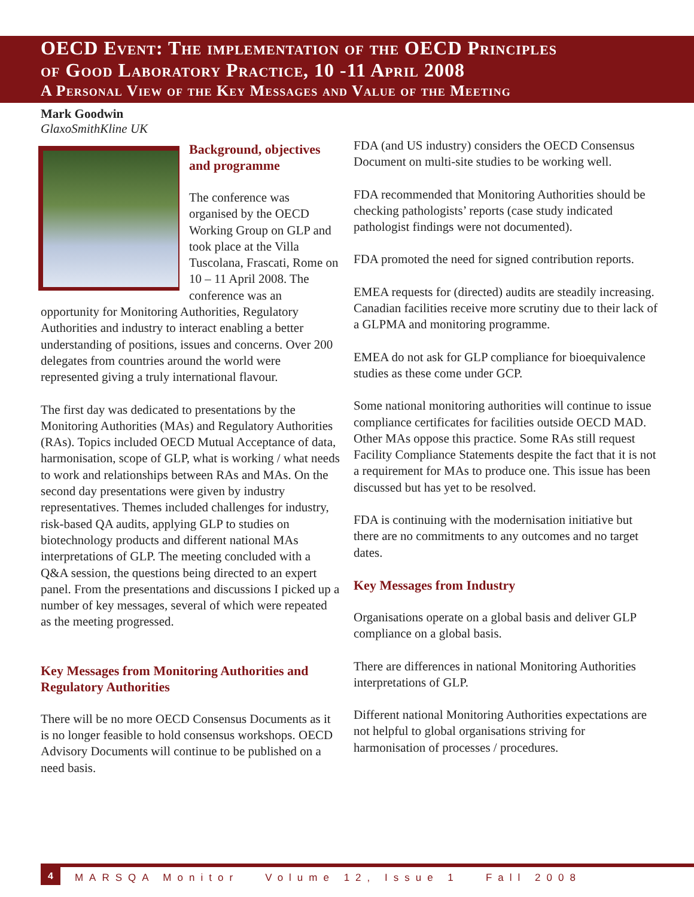OECD Event: The implementation of the OECD Principles
of Good Laboratory Practice, 10 -11 April 2008
A Personal View of the Key Messages and Value of the Meeting
Mark Goodwin
GlaxoSmithKline UK
Background, objectives and programme
The conference was organised by the OECD Working Group on GLP and took place at the Villa Tuscolana, Frascati, Rome on 10 – 11 April 2008. The conference was an opportunity for Monitoring Authorities, Regulatory Authorities and industry to interact enabling a better understanding of positions, issues and concerns. Over 200 delegates from countries around the world were represented giving a truly international flavour.
The first day was dedicated to presentations by the Monitoring Authorities (MAs) and Regulatory Authorities (RAs). Topics included OECD Mutual Acceptance of data, harmonisation, scope of GLP, what is working / what needs to work and relationships between RAs and MAs. On the second day presentations were given by industry representatives. Themes included challenges for industry, risk-based QA audits, applying GLP to studies on biotechnology products and different national MAs interpretations of GLP. The meeting concluded with a Q&A session, the questions being directed to an expert panel. From the presentations and discussions I picked up a number of key messages, several of which were repeated as the meeting progressed.
Key Messages from Monitoring Authorities and Regulatory Authorities
There will be no more OECD Consensus Documents as it is no longer feasible to hold consensus workshops. OECD Advisory Documents will continue to be published on a need basis.
FDA (and US industry) considers the OECD Consensus Document on multi-site studies to be working well.
FDA recommended that Monitoring Authorities should be checking pathologists’ reports (case study indicated pathologist findings were not documented).
FDA promoted the need for signed contribution reports.
EMEA requests for (directed) audits are steadily increasing. Canadian facilities receive more scrutiny due to their lack of a GLPMA and monitoring programme.
EMEA do not ask for GLP compliance for bioequivalence studies as these come under GCP.
Some national monitoring authorities will continue to issue compliance certificates for facilities outside OECD MAD. Other MAs oppose this practice. Some RAs still request Facility Compliance Statements despite the fact that it is not a requirement for MAs to produce one. This issue has been discussed but has yet to be resolved.
FDA is continuing with the modernisation initiative but there are no commitments to any outcomes and no target dates.
Key Messages from Industry
Organisations operate on a global basis and deliver GLP compliance on a global basis.
There are differences in national Monitoring Authorities interpretations of GLP.
Different national Monitoring Authorities expectations are not helpful to global organisations striving for harmonisation of processes / procedures.
4 MARSQA Monitor Volume 12, Issue 1 Fall 2008